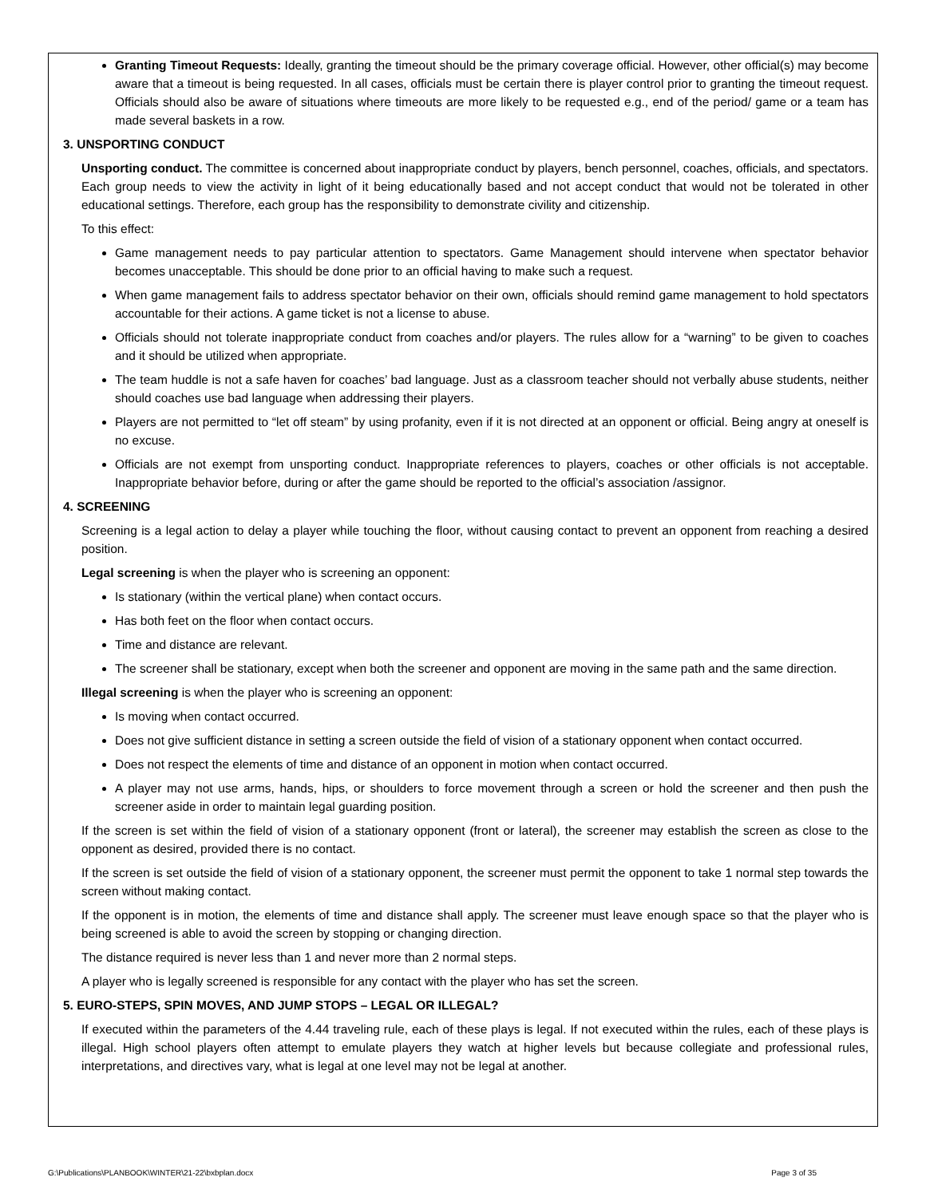Granting Timeout Requests: Ideally, granting the timeout should be the primary coverage official. However, other official(s) may become aware that a timeout is being requested. In all cases, officials must be certain there is player control prior to granting the timeout request. Officials should also be aware of situations where timeouts are more likely to be requested e.g., end of the period/ game or a team has made several baskets in a row.
3. UNSPORTING CONDUCT
Unsporting conduct. The committee is concerned about inappropriate conduct by players, bench personnel, coaches, officials, and spectators. Each group needs to view the activity in light of it being educationally based and not accept conduct that would not be tolerated in other educational settings. Therefore, each group has the responsibility to demonstrate civility and citizenship.
To this effect:
Game management needs to pay particular attention to spectators. Game Management should intervene when spectator behavior becomes unacceptable. This should be done prior to an official having to make such a request.
When game management fails to address spectator behavior on their own, officials should remind game management to hold spectators accountable for their actions. A game ticket is not a license to abuse.
Officials should not tolerate inappropriate conduct from coaches and/or players. The rules allow for a “warning” to be given to coaches and it should be utilized when appropriate.
The team huddle is not a safe haven for coaches’ bad language. Just as a classroom teacher should not verbally abuse students, neither should coaches use bad language when addressing their players.
Players are not permitted to “let off steam” by using profanity, even if it is not directed at an opponent or official. Being angry at oneself is no excuse.
Officials are not exempt from unsporting conduct. Inappropriate references to players, coaches or other officials is not acceptable. Inappropriate behavior before, during or after the game should be reported to the official’s association /assignor.
4. SCREENING
Screening is a legal action to delay a player while touching the floor, without causing contact to prevent an opponent from reaching a desired position.
Legal screening is when the player who is screening an opponent:
Is stationary (within the vertical plane) when contact occurs.
Has both feet on the floor when contact occurs.
Time and distance are relevant.
The screener shall be stationary, except when both the screener and opponent are moving in the same path and the same direction.
Illegal screening is when the player who is screening an opponent:
Is moving when contact occurred.
Does not give sufficient distance in setting a screen outside the field of vision of a stationary opponent when contact occurred.
Does not respect the elements of time and distance of an opponent in motion when contact occurred.
A player may not use arms, hands, hips, or shoulders to force movement through a screen or hold the screener and then push the screener aside in order to maintain legal guarding position.
If the screen is set within the field of vision of a stationary opponent (front or lateral), the screener may establish the screen as close to the opponent as desired, provided there is no contact.
If the screen is set outside the field of vision of a stationary opponent, the screener must permit the opponent to take 1 normal step towards the screen without making contact.
If the opponent is in motion, the elements of time and distance shall apply. The screener must leave enough space so that the player who is being screened is able to avoid the screen by stopping or changing direction.
The distance required is never less than 1 and never more than 2 normal steps.
A player who is legally screened is responsible for any contact with the player who has set the screen.
5. EURO-STEPS, SPIN MOVES, AND JUMP STOPS – LEGAL OR ILLEGAL?
If executed within the parameters of the 4.44 traveling rule, each of these plays is legal. If not executed within the rules, each of these plays is illegal. High school players often attempt to emulate players they watch at higher levels but because collegiate and professional rules, interpretations, and directives vary, what is legal at one level may not be legal at another.
G:\Publications\PLANBOOK\WINTER\21-22\bxbplan.docx Page 3 of 35